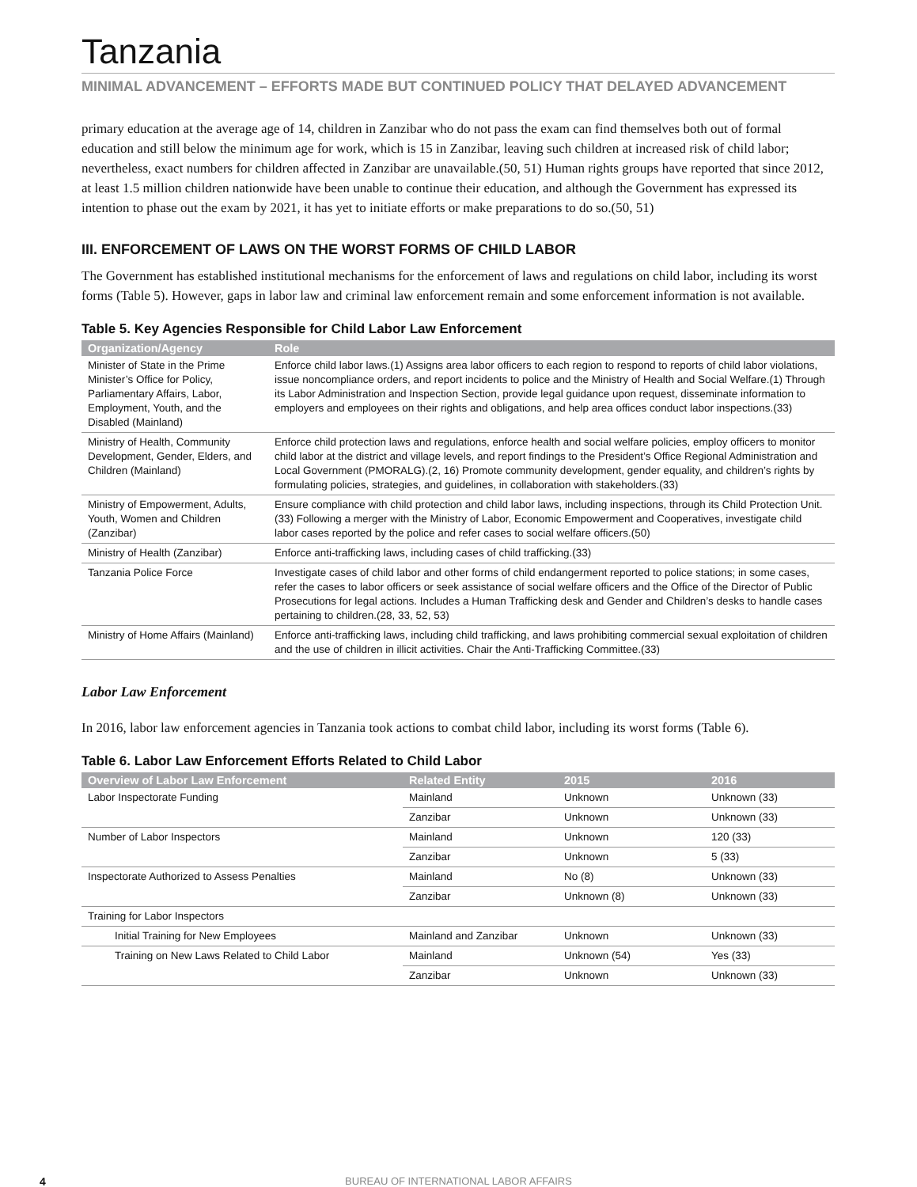Tanzania
MINIMAL ADVANCEMENT – EFFORTS MADE BUT CONTINUED POLICY THAT DELAYED ADVANCEMENT
primary education at the average age of 14, children in Zanzibar who do not pass the exam can find themselves both out of formal education and still below the minimum age for work, which is 15 in Zanzibar, leaving such children at increased risk of child labor; nevertheless, exact numbers for children affected in Zanzibar are unavailable.(50, 51) Human rights groups have reported that since 2012, at least 1.5 million children nationwide have been unable to continue their education, and although the Government has expressed its intention to phase out the exam by 2021, it has yet to initiate efforts or make preparations to do so.(50, 51)
III. ENFORCEMENT OF LAWS ON THE WORST FORMS OF CHILD LABOR
The Government has established institutional mechanisms for the enforcement of laws and regulations on child labor, including its worst forms (Table 5). However, gaps in labor law and criminal law enforcement remain and some enforcement information is not available.
Table 5. Key Agencies Responsible for Child Labor Law Enforcement
| Organization/Agency | Role |
| --- | --- |
| Minister of State in the Prime Minister’s Office for Policy, Parliamentary Affairs, Labor, Employment, Youth, and the Disabled (Mainland) | Enforce child labor laws.(1) Assigns area labor officers to each region to respond to reports of child labor violations, issue noncompliance orders, and report incidents to police and the Ministry of Health and Social Welfare.(1) Through its Labor Administration and Inspection Section, provide legal guidance upon request, disseminate information to employers and employees on their rights and obligations, and help area offices conduct labor inspections.(33) |
| Ministry of Health, Community Development, Gender, Elders, and Children (Mainland) | Enforce child protection laws and regulations, enforce health and social welfare policies, employ officers to monitor child labor at the district and village levels, and report findings to the President’s Office Regional Administration and Local Government (PMORALG).(2, 16) Promote community development, gender equality, and children’s rights by formulating policies, strategies, and guidelines, in collaboration with stakeholders.(33) |
| Ministry of Empowerment, Adults, Youth, Women and Children (Zanzibar) | Ensure compliance with child protection and child labor laws, including inspections, through its Child Protection Unit.(33) Following a merger with the Ministry of Labor, Economic Empowerment and Cooperatives, investigate child labor cases reported by the police and refer cases to social welfare officers.(50) |
| Ministry of Health (Zanzibar) | Enforce anti-trafficking laws, including cases of child trafficking.(33) |
| Tanzania Police Force | Investigate cases of child labor and other forms of child endangerment reported to police stations; in some cases, refer the cases to labor officers or seek assistance of social welfare officers and the Office of the Director of Public Prosecutions for legal actions. Includes a Human Trafficking desk and Gender and Children’s desks to handle cases pertaining to children.(28, 33, 52, 53) |
| Ministry of Home Affairs (Mainland) | Enforce anti-trafficking laws, including child trafficking, and laws prohibiting commercial sexual exploitation of children and the use of children in illicit activities. Chair the Anti-Trafficking Committee.(33) |
Labor Law Enforcement
In 2016, labor law enforcement agencies in Tanzania took actions to combat child labor, including its worst forms (Table 6).
Table 6. Labor Law Enforcement Efforts Related to Child Labor
| Overview of Labor Law Enforcement | Related Entity | 2015 | 2016 |
| --- | --- | --- | --- |
| Labor Inspectorate Funding | Mainland | Unknown | Unknown (33) |
| | Zanzibar | Unknown | Unknown (33) |
| Number of Labor Inspectors | Mainland | Unknown | 120 (33) |
| | Zanzibar | Unknown | 5 (33) |
| Inspectorate Authorized to Assess Penalties | Mainland | No (8) | Unknown (33) |
| | Zanzibar | Unknown (8) | Unknown (33) |
| Training for Labor Inspectors | | | |
| Initial Training for New Employees | Mainland and Zanzibar | Unknown | Unknown (33) |
| Training on New Laws Related to Child Labor | Mainland | Unknown (54) | Yes (33) |
| | Zanzibar | Unknown | Unknown (33) |
4 BUREAU OF INTERNATIONAL LABOR AFFAIRS